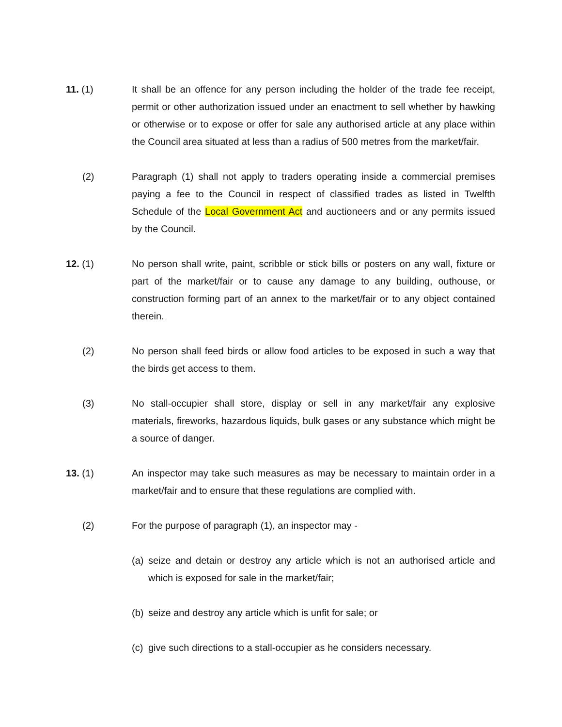11. (1) It shall be an offence for any person including the holder of the trade fee receipt, permit or other authorization issued under an enactment to sell whether by hawking or otherwise or to expose or offer for sale any authorised article at any place within the Council area situated at less than a radius of 500 metres from the market/fair.
(2) Paragraph (1) shall not apply to traders operating inside a commercial premises paying a fee to the Council in respect of classified trades as listed in Twelfth Schedule of the Local Government Act and auctioneers and or any permits issued by the Council.
12. (1) No person shall write, paint, scribble or stick bills or posters on any wall, fixture or part of the market/fair or to cause any damage to any building, outhouse, or construction forming part of an annex to the market/fair or to any object contained therein.
(2) No person shall feed birds or allow food articles to be exposed in such a way that the birds get access to them.
(3) No stall-occupier shall store, display or sell in any market/fair any explosive materials, fireworks, hazardous liquids, bulk gases or any substance which might be a source of danger.
13. (1) An inspector may take such measures as may be necessary to maintain order in a market/fair and to ensure that these regulations are complied with.
(2) For the purpose of paragraph (1), an inspector may -
(a)
seize and detain or destroy any article which is not an authorised article and which is exposed for sale in the market/fair;
(b)
seize and destroy any article which is unfit for sale; or
(c)
give such directions to a stall-occupier as he considers necessary.